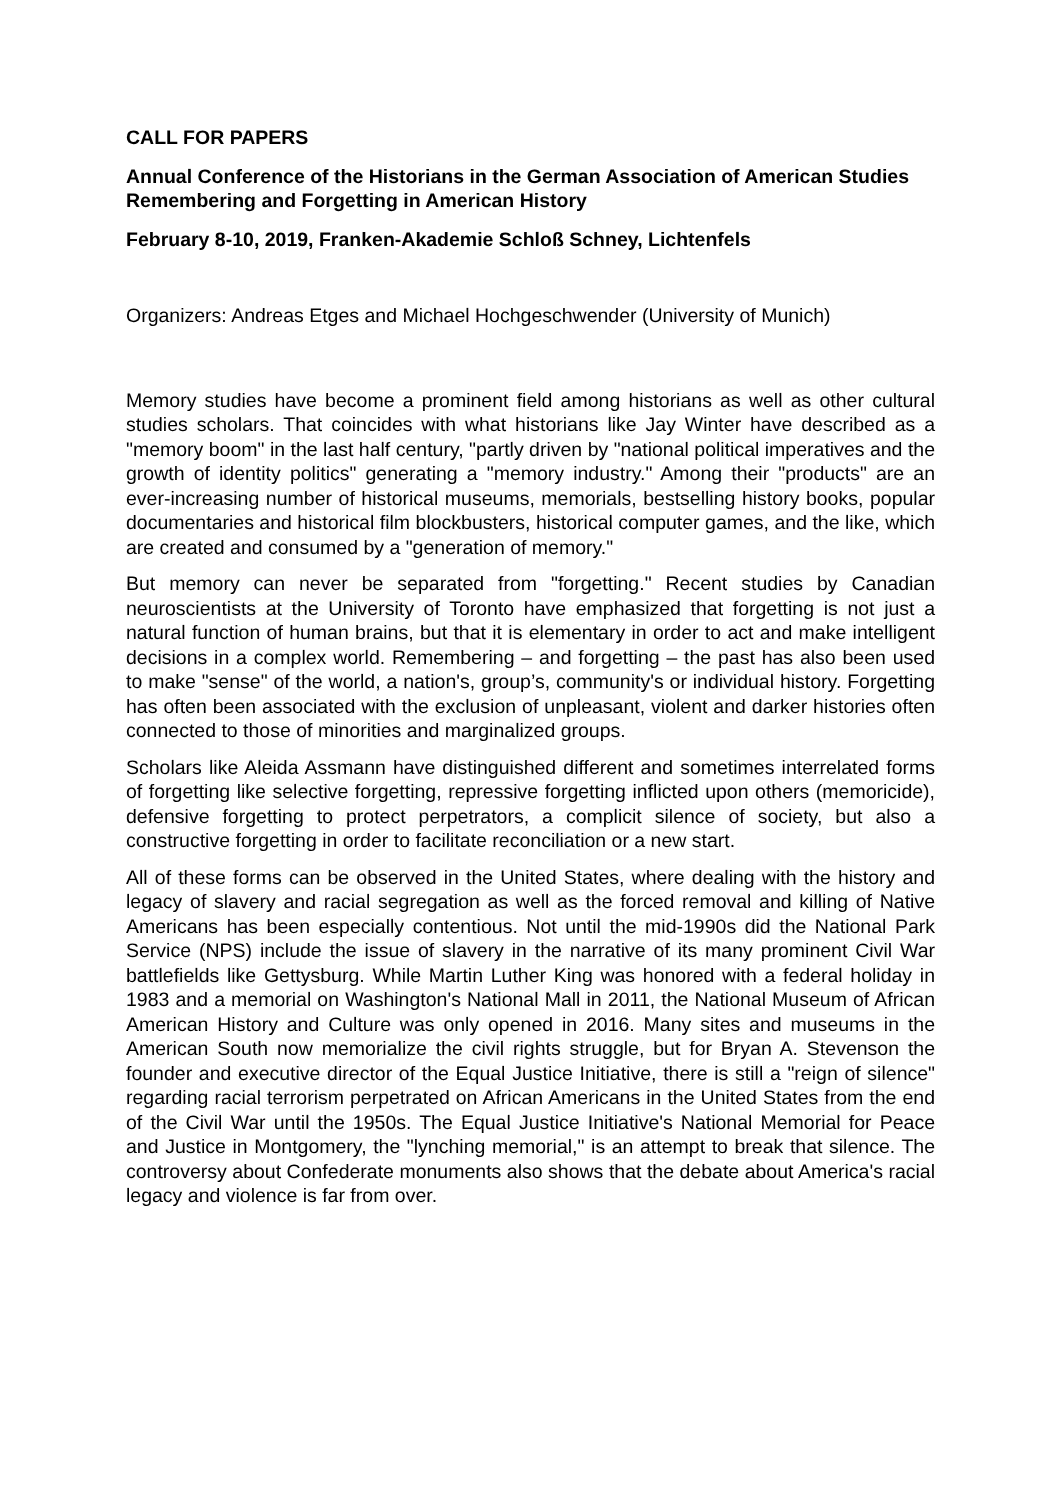CALL FOR PAPERS
Annual Conference of the Historians in the German Association of American Studies Remembering and Forgetting in American History
February 8-10, 2019, Franken-Akademie Schloß Schney, Lichtenfels
Organizers: Andreas Etges and Michael Hochgeschwender (University of Munich)
Memory studies have become a prominent field among historians as well as other cultural studies scholars. That coincides with what historians like Jay Winter have described as a "memory boom" in the last half century, "partly driven by "national political imperatives and the growth of identity politics" generating a "memory industry." Among their "products" are an ever-increasing number of historical museums, memorials, bestselling history books, popular documentaries and historical film blockbusters, historical computer games, and the like, which are created and consumed by a "generation of memory."
But memory can never be separated from "forgetting." Recent studies by Canadian neuroscientists at the University of Toronto have emphasized that forgetting is not just a natural function of human brains, but that it is elementary in order to act and make intelligent decisions in a complex world. Remembering – and forgetting – the past has also been used to make "sense" of the world, a nation's, group’s, community's or individual history. Forgetting has often been associated with the exclusion of unpleasant, violent and darker histories often connected to those of minorities and marginalized groups.
Scholars like Aleida Assmann have distinguished different and sometimes interrelated forms of forgetting like selective forgetting, repressive forgetting inflicted upon others (memoricide), defensive forgetting to protect perpetrators, a complicit silence of society, but also a constructive forgetting in order to facilitate reconciliation or a new start.
All of these forms can be observed in the United States, where dealing with the history and legacy of slavery and racial segregation as well as the forced removal and killing of Native Americans has been especially contentious. Not until the mid-1990s did the National Park Service (NPS) include the issue of slavery in the narrative of its many prominent Civil War battlefields like Gettysburg. While Martin Luther King was honored with a federal holiday in 1983 and a memorial on Washington's National Mall in 2011, the National Museum of African American History and Culture was only opened in 2016. Many sites and museums in the American South now memorialize the civil rights struggle, but for Bryan A. Stevenson the founder and executive director of the Equal Justice Initiative, there is still a "reign of silence" regarding racial terrorism perpetrated on African Americans in the United States from the end of the Civil War until the 1950s. The Equal Justice Initiative's National Memorial for Peace and Justice in Montgomery, the "lynching memorial," is an attempt to break that silence. The controversy about Confederate monuments also shows that the debate about America's racial legacy and violence is far from over.